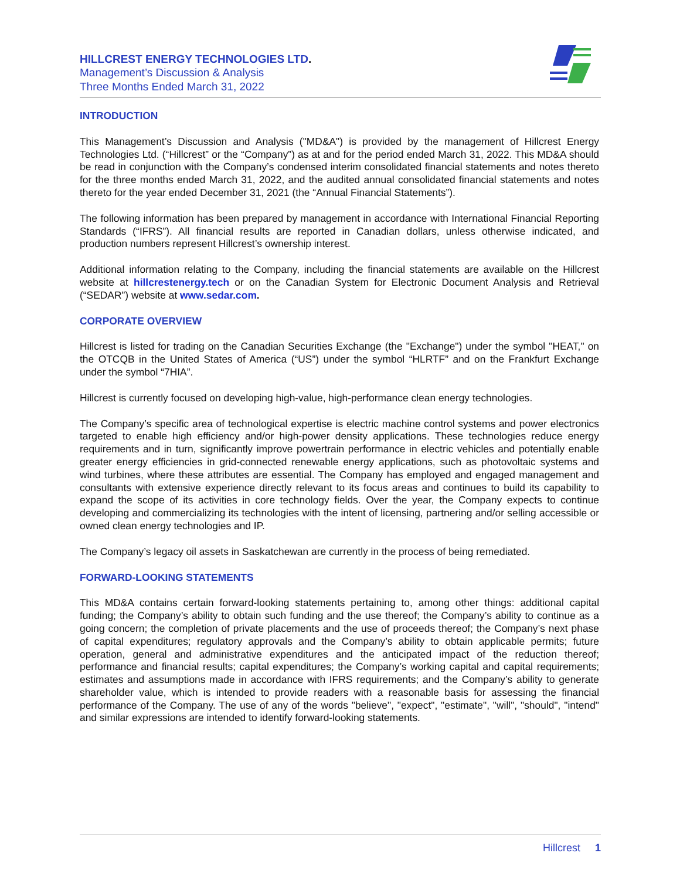HILLCREST ENERGY TECHNOLOGIES LTD.
Management’s Discussion & Analysis
Three Months Ended March 31, 2022
INTRODUCTION
This Management’s Discussion and Analysis ("MD&A") is provided by the management of Hillcrest Energy Technologies Ltd. (“Hillcrest” or the “Company”) as at and for the period ended March 31, 2022. This MD&A should be read in conjunction with the Company’s condensed interim consolidated financial statements and notes thereto for the three months ended March 31, 2022, and the audited annual consolidated financial statements and notes thereto for the year ended December 31, 2021 (the “Annual Financial Statements”).
The following information has been prepared by management in accordance with International Financial Reporting Standards (“IFRS”). All financial results are reported in Canadian dollars, unless otherwise indicated, and production numbers represent Hillcrest’s ownership interest.
Additional information relating to the Company, including the financial statements are available on the Hillcrest website at hillcrestenergy.tech or on the Canadian System for Electronic Document Analysis and Retrieval (“SEDAR”) website at www.sedar.com.
CORPORATE OVERVIEW
Hillcrest is listed for trading on the Canadian Securities Exchange (the "Exchange") under the symbol "HEAT," on the OTCQB in the United States of America (“US”) under the symbol “HLRTF” and on the Frankfurt Exchange under the symbol “7HIA”.
Hillcrest is currently focused on developing high-value, high-performance clean energy technologies.
The Company’s specific area of technological expertise is electric machine control systems and power electronics targeted to enable high efficiency and/or high-power density applications. These technologies reduce energy requirements and in turn, significantly improve powertrain performance in electric vehicles and potentially enable greater energy efficiencies in grid-connected renewable energy applications, such as photovoltaic systems and wind turbines, where these attributes are essential. The Company has employed and engaged management and consultants with extensive experience directly relevant to its focus areas and continues to build its capability to expand the scope of its activities in core technology fields. Over the year, the Company expects to continue developing and commercializing its technologies with the intent of licensing, partnering and/or selling accessible or owned clean energy technologies and IP.
The Company’s legacy oil assets in Saskatchewan are currently in the process of being remediated.
FORWARD-LOOKING STATEMENTS
This MD&A contains certain forward-looking statements pertaining to, among other things: additional capital funding; the Company’s ability to obtain such funding and the use thereof; the Company’s ability to continue as a going concern; the completion of private placements and the use of proceeds thereof; the Company’s next phase of capital expenditures; regulatory approvals and the Company’s ability to obtain applicable permits; future operation, general and administrative expenditures and the anticipated impact of the reduction thereof; performance and financial results; capital expenditures; the Company’s working capital and capital requirements; estimates and assumptions made in accordance with IFRS requirements; and the Company’s ability to generate shareholder value, which is intended to provide readers with a reasonable basis for assessing the financial performance of the Company. The use of any of the words "believe", "expect", "estimate", "will", "should", "intend" and similar expressions are intended to identify forward-looking statements.
Hillcrest 1